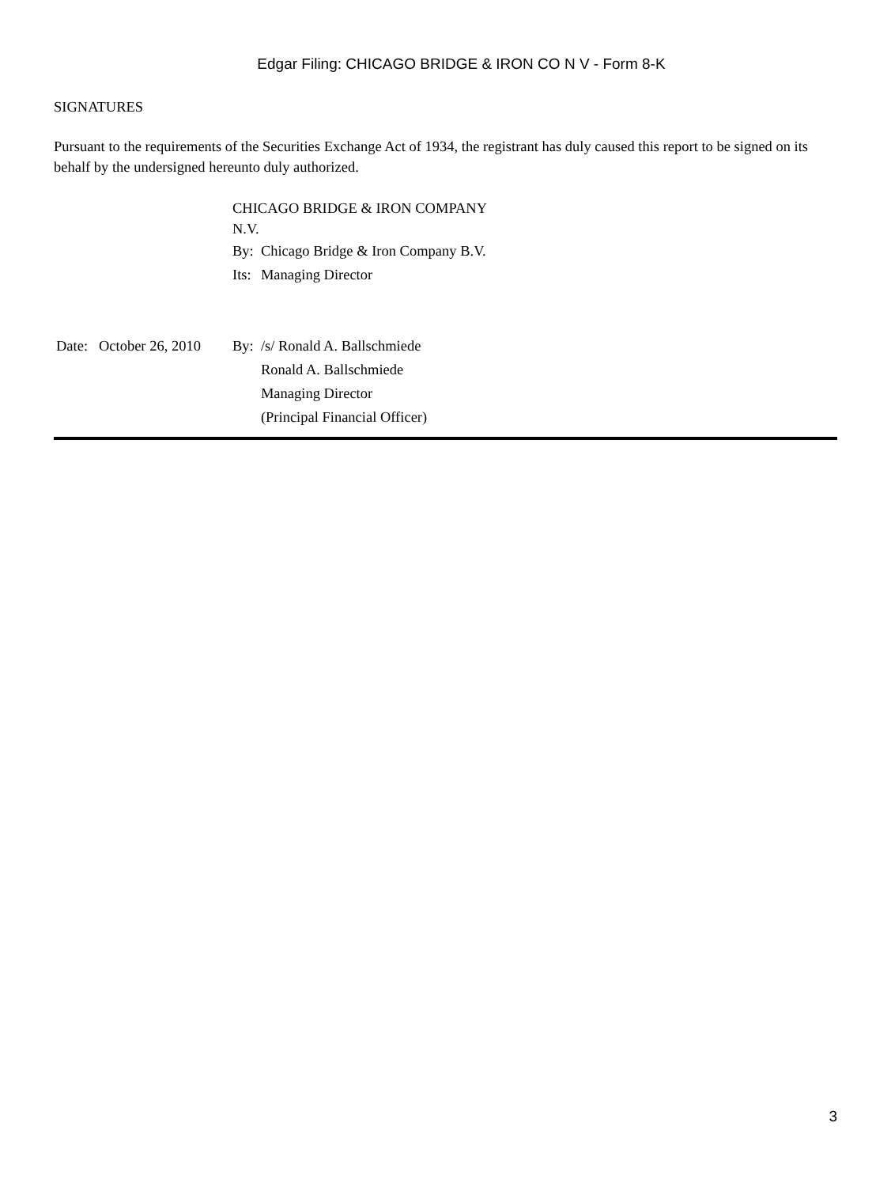Edgar Filing: CHICAGO BRIDGE & IRON CO N V - Form 8-K
SIGNATURES
Pursuant to the requirements of the Securities Exchange Act of 1934, the registrant has duly caused this report to be signed on its behalf by the undersigned hereunto duly authorized.
| | CHICAGO BRIDGE & IRON COMPANY N.V. | |
| | By: | Chicago Bridge & Iron Company B.V. |
| | Its: | Managing Director |
| Date: October 26, 2010 | By: | /s/ Ronald A. Ballschmiede |
| | | Ronald A. Ballschmiede |
| | | Managing Director |
| | | (Principal Financial Officer) |
3